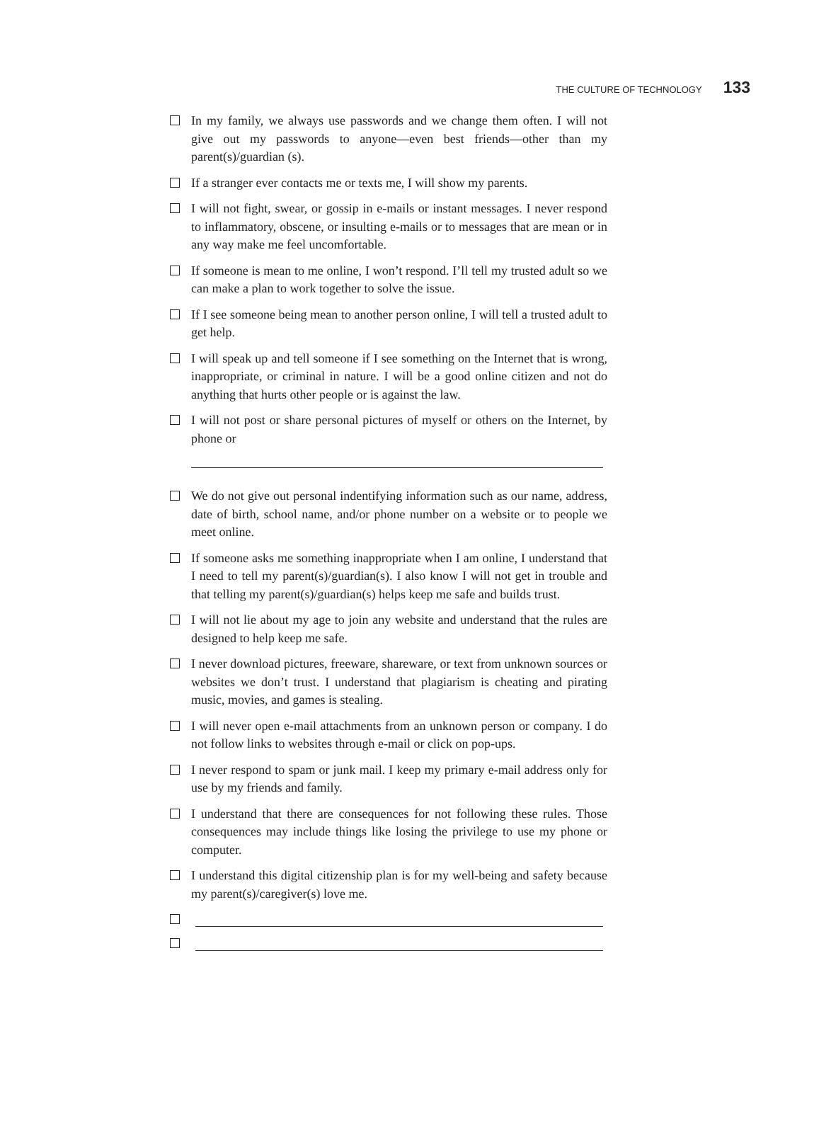THE CULTURE OF TECHNOLOGY 133
In my family, we always use passwords and we change them often. I will not give out my passwords to anyone—even best friends—other than my parent(s)/guardian (s).
If a stranger ever contacts me or texts me, I will show my parents.
I will not fight, swear, or gossip in e-mails or instant messages. I never respond to inflammatory, obscene, or insulting e-mails or to messages that are mean or in any way make me feel uncomfortable.
If someone is mean to me online, I won’t respond. I’ll tell my trusted adult so we can make a plan to work together to solve the issue.
If I see someone being mean to another person online, I will tell a trusted adult to get help.
I will speak up and tell someone if I see something on the Internet that is wrong, inappropriate, or criminal in nature. I will be a good online citizen and not do anything that hurts other people or is against the law.
I will not post or share personal pictures of myself or others on the Internet, by phone or
We do not give out personal indentifying information such as our name, address, date of birth, school name, and/or phone number on a website or to people we meet online.
If someone asks me something inappropriate when I am online, I understand that I need to tell my parent(s)/guardian(s). I also know I will not get in trouble and that telling my parent(s)/guardian(s) helps keep me safe and builds trust.
I will not lie about my age to join any website and understand that the rules are designed to help keep me safe.
I never download pictures, freeware, shareware, or text from unknown sources or websites we don’t trust. I understand that plagiarism is cheating and pirating music, movies, and games is stealing.
I will never open e-mail attachments from an unknown person or company. I do not follow links to websites through e-mail or click on pop-ups.
I never respond to spam or junk mail. I keep my primary e-mail address only for use by my friends and family.
I understand that there are consequences for not following these rules. Those consequences may include things like losing the privilege to use my phone or computer.
I understand this digital citizenship plan is for my well-being and safety because my parent(s)/caregiver(s) love me.